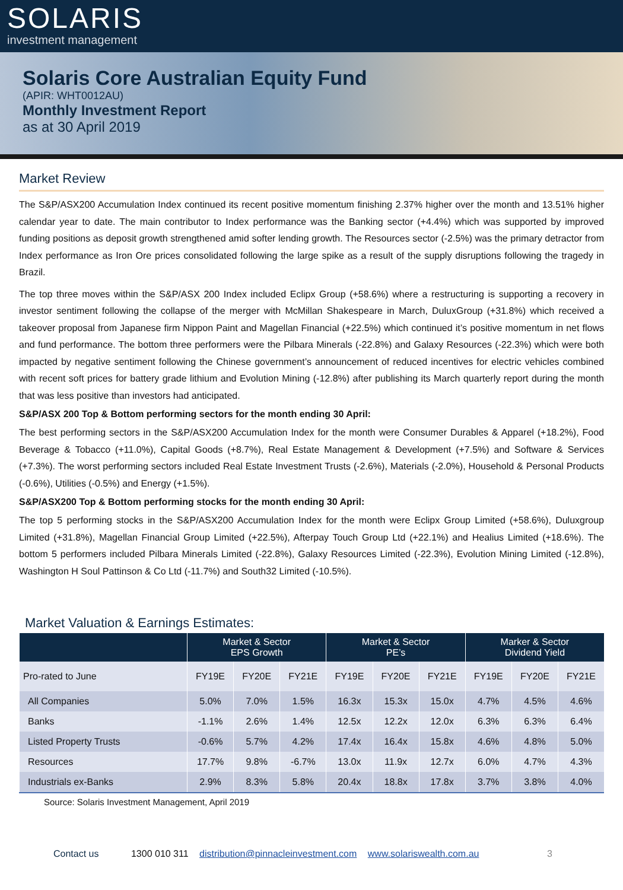SOLARIS
investment management
Solaris Core Australian Equity Fund
(APIR: WHT0012AU)
Monthly Investment Report
as at 30 April 2019
Market Review
The S&P/ASX200 Accumulation Index continued its recent positive momentum finishing 2.37% higher over the month and 13.51% higher calendar year to date. The main contributor to Index performance was the Banking sector (+4.4%) which was supported by improved funding positions as deposit growth strengthened amid softer lending growth. The Resources sector (-2.5%) was the primary detractor from Index performance as Iron Ore prices consolidated following the large spike as a result of the supply disruptions following the tragedy in Brazil.
The top three moves within the S&P/ASX 200 Index included Eclipx Group (+58.6%) where a restructuring is supporting a recovery in investor sentiment following the collapse of the merger with McMillan Shakespeare in March, DuluxGroup (+31.8%) which received a takeover proposal from Japanese firm Nippon Paint and Magellan Financial (+22.5%) which continued it’s positive momentum in net flows and fund performance. The bottom three performers were the Pilbara Minerals (-22.8%) and Galaxy Resources (-22.3%) which were both impacted by negative sentiment following the Chinese government’s announcement of reduced incentives for electric vehicles combined with recent soft prices for battery grade lithium and Evolution Mining (-12.8%) after publishing its March quarterly report during the month that was less positive than investors had anticipated.
S&P/ASX 200 Top & Bottom performing sectors for the month ending 30 April:
The best performing sectors in the S&P/ASX200 Accumulation Index for the month were Consumer Durables & Apparel (+18.2%), Food Beverage & Tobacco (+11.0%), Capital Goods (+8.7%), Real Estate Management & Development (+7.5%) and Software & Services (+7.3%). The worst performing sectors included Real Estate Investment Trusts (-2.6%), Materials (-2.0%), Household & Personal Products (-0.6%), Utilities (-0.5%) and Energy (+1.5%).
S&P/ASX200 Top & Bottom performing stocks for the month ending 30 April:
The top 5 performing stocks in the S&P/ASX200 Accumulation Index for the month were Eclipx Group Limited (+58.6%), Duluxgroup Limited (+31.8%), Magellan Financial Group Limited (+22.5%), Afterpay Touch Group Ltd (+22.1%) and Healius Limited (+18.6%). The bottom 5 performers included Pilbara Minerals Limited (-22.8%), Galaxy Resources Limited (-22.3%), Evolution Mining Limited (-12.8%), Washington H Soul Pattinson & Co Ltd (-11.7%) and South32 Limited (-10.5%).
Market Valuation & Earnings Estimates:
| | Market & Sector EPS Growth | | | Market & Sector PE’s | | | Marker & Sector Dividend Yield | | |
| --- | --- | --- | --- | --- | --- | --- | --- | --- | --- |
| Pro-rated to June | FY19E | FY20E | FY21E | FY19E | FY20E | FY21E | FY19E | FY20E | FY21E |
| All Companies | 5.0% | 7.0% | 1.5% | 16.3x | 15.3x | 15.0x | 4.7% | 4.5% | 4.6% |
| Banks | -1.1% | 2.6% | 1.4% | 12.5x | 12.2x | 12.0x | 6.3% | 6.3% | 6.4% |
| Listed Property Trusts | -0.6% | 5.7% | 4.2% | 17.4x | 16.4x | 15.8x | 4.6% | 4.8% | 5.0% |
| Resources | 17.7% | 9.8% | -6.7% | 13.0x | 11.9x | 12.7x | 6.0% | 4.7% | 4.3% |
| Industrials ex-Banks | 2.9% | 8.3% | 5.8% | 20.4x | 18.8x | 17.8x | 3.7% | 3.8% | 4.0% |
Source: Solaris Investment Management, April 2019
Contact us 1300 010 311 distribution@pinnacleinvestment.com www.solariswealth.com.au 3